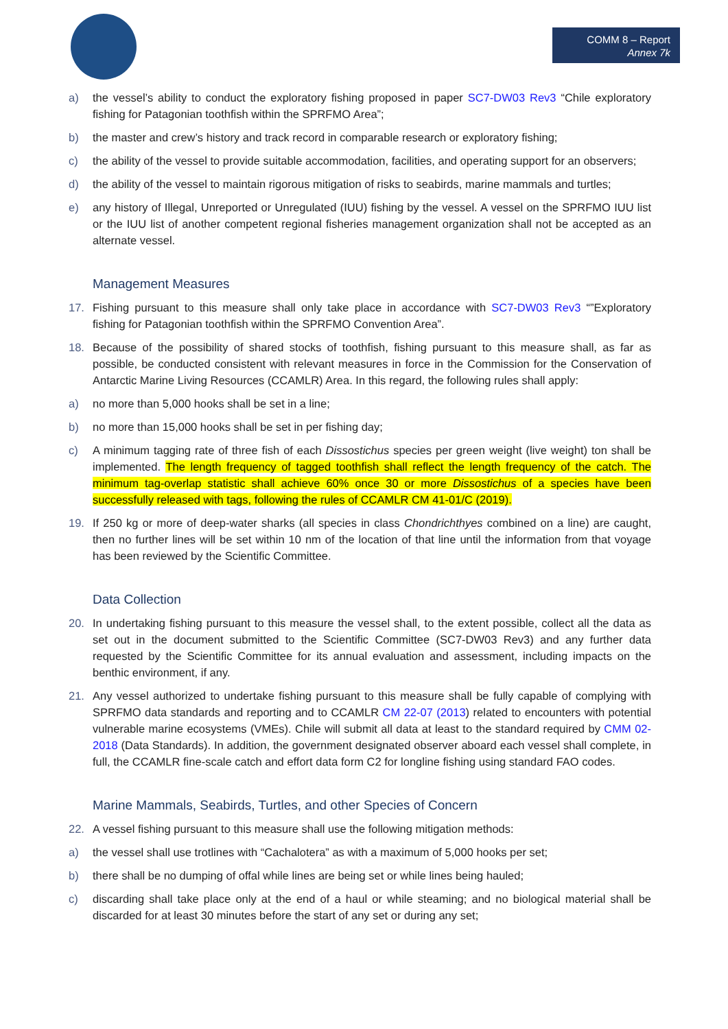COMM 8 – Report
Annex 7k
a) the vessel’s ability to conduct the exploratory fishing proposed in paper SC7-DW03 Rev3 “Chile exploratory fishing for Patagonian toothfish within the SPRFMO Area”;
b) the master and crew’s history and track record in comparable research or exploratory fishing;
c) the ability of the vessel to provide suitable accommodation, facilities, and operating support for an observers;
d) the ability of the vessel to maintain rigorous mitigation of risks to seabirds, marine mammals and turtles;
e) any history of Illegal, Unreported or Unregulated (IUU) fishing by the vessel. A vessel on the SPRFMO IUU list or the IUU list of another competent regional fisheries management organization shall not be accepted as an alternate vessel.
Management Measures
17. Fishing pursuant to this measure shall only take place in accordance with SC7-DW03 Rev3 “”Exploratory fishing for Patagonian toothfish within the SPRFMO Convention Area”.
18. Because of the possibility of shared stocks of toothfish, fishing pursuant to this measure shall, as far as possible, be conducted consistent with relevant measures in force in the Commission for the Conservation of Antarctic Marine Living Resources (CCAMLR) Area. In this regard, the following rules shall apply:
a) no more than 5,000 hooks shall be set in a line;
b) no more than 15,000 hooks shall be set in per fishing day;
c) A minimum tagging rate of three fish of each Dissostichus species per green weight (live weight) ton shall be implemented. The length frequency of tagged toothfish shall reflect the length frequency of the catch. The minimum tag-overlap statistic shall achieve 60% once 30 or more Dissostichus of a species have been successfully released with tags, following the rules of CCAMLR CM 41-01/C (2019).
19. If 250 kg or more of deep-water sharks (all species in class Chondrichthyes combined on a line) are caught, then no further lines will be set within 10 nm of the location of that line until the information from that voyage has been reviewed by the Scientific Committee.
Data Collection
20. In undertaking fishing pursuant to this measure the vessel shall, to the extent possible, collect all the data as set out in the document submitted to the Scientific Committee (SC7-DW03 Rev3) and any further data requested by the Scientific Committee for its annual evaluation and assessment, including impacts on the benthic environment, if any.
21. Any vessel authorized to undertake fishing pursuant to this measure shall be fully capable of complying with SPRFMO data standards and reporting and to CCAMLR CM 22-07 (2013) related to encounters with potential vulnerable marine ecosystems (VMEs). Chile will submit all data at least to the standard required by CMM 02-2018 (Data Standards). In addition, the government designated observer aboard each vessel shall complete, in full, the CCAMLR fine-scale catch and effort data form C2 for longline fishing using standard FAO codes.
Marine Mammals, Seabirds, Turtles, and other Species of Concern
22. A vessel fishing pursuant to this measure shall use the following mitigation methods:
a) the vessel shall use trotlines with “Cachalotera” as with a maximum of 5,000 hooks per set;
b) there shall be no dumping of offal while lines are being set or while lines being hauled;
c) discarding shall take place only at the end of a haul or while steaming; and no biological material shall be discarded for at least 30 minutes before the start of any set or during any set;